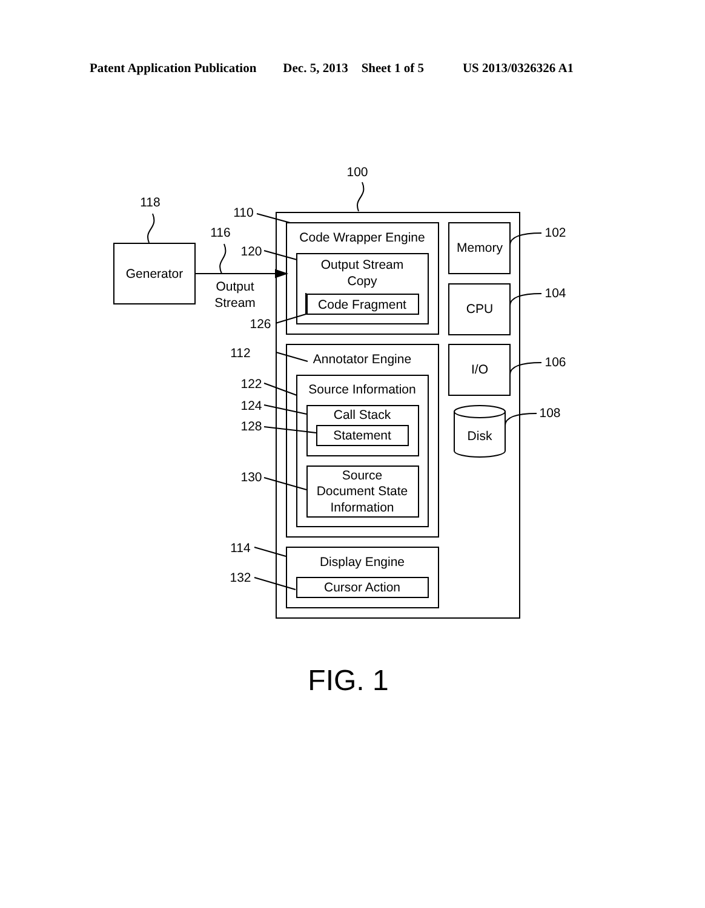Patent Application Publication Dec. 5, 2013 Sheet 1 of 5 US 2013/0326326 A1
100
118
116
110
120
126
112
122
124
128
130
114
132
102
104
106
108
Generator
Output
Stream
Code Wrapper Engine
Output Stream
Copy
Code Fragment
Annotator Engine
Source Information
Call Stack
Statement
Source
Document State
Information
Display Engine
Cursor Action
Memory
CPU
I/O
Disk
FIG. 1